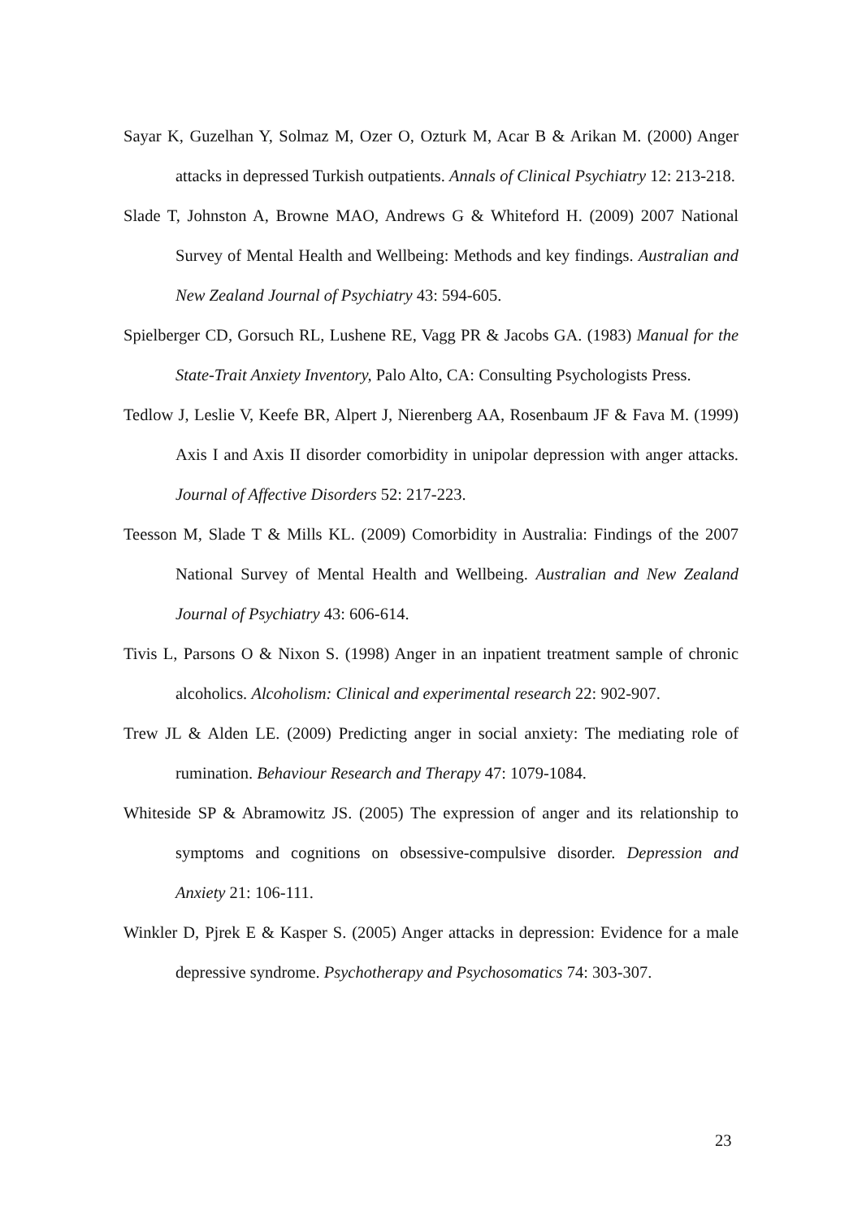Sayar K, Guzelhan Y, Solmaz M, Ozer O, Ozturk M, Acar B & Arikan M. (2000) Anger attacks in depressed Turkish outpatients. Annals of Clinical Psychiatry 12: 213-218.
Slade T, Johnston A, Browne MAO, Andrews G & Whiteford H. (2009) 2007 National Survey of Mental Health and Wellbeing: Methods and key findings. Australian and New Zealand Journal of Psychiatry 43: 594-605.
Spielberger CD, Gorsuch RL, Lushene RE, Vagg PR & Jacobs GA. (1983) Manual for the State-Trait Anxiety Inventory, Palo Alto, CA: Consulting Psychologists Press.
Tedlow J, Leslie V, Keefe BR, Alpert J, Nierenberg AA, Rosenbaum JF & Fava M. (1999) Axis I and Axis II disorder comorbidity in unipolar depression with anger attacks. Journal of Affective Disorders 52: 217-223.
Teesson M, Slade T & Mills KL. (2009) Comorbidity in Australia: Findings of the 2007 National Survey of Mental Health and Wellbeing. Australian and New Zealand Journal of Psychiatry 43: 606-614.
Tivis L, Parsons O & Nixon S. (1998) Anger in an inpatient treatment sample of chronic alcoholics. Alcoholism: Clinical and experimental research 22: 902-907.
Trew JL & Alden LE. (2009) Predicting anger in social anxiety: The mediating role of rumination. Behaviour Research and Therapy 47: 1079-1084.
Whiteside SP & Abramowitz JS. (2005) The expression of anger and its relationship to symptoms and cognitions on obsessive-compulsive disorder. Depression and Anxiety 21: 106-111.
Winkler D, Pjrek E & Kasper S. (2005) Anger attacks in depression: Evidence for a male depressive syndrome. Psychotherapy and Psychosomatics 74: 303-307.
23